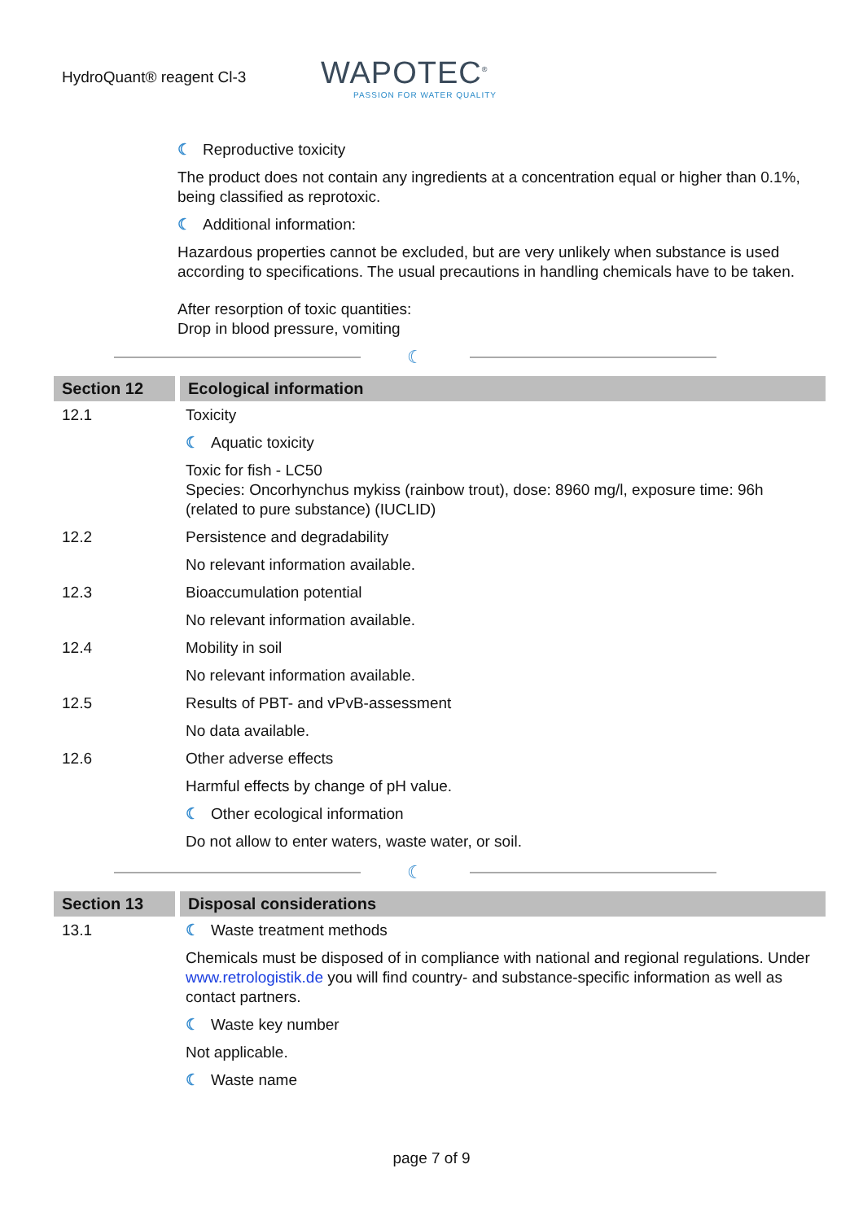HydroQuant® reagent Cl-3
WAPOTEC<sup>®</sup>
PASSION FOR WATER QUALITY
☾ Reproductive toxicity
The product does not contain any ingredients at a concentration equal or higher than 0.1%, being classified as reprotoxic.
☾ Additional information:
Hazardous properties cannot be excluded, but are very unlikely when substance is used according to specifications. The usual precautions in handling chemicals have to be taken.
After resorption of toxic quantities:
Drop in blood pressure, vomiting
☾
| Section 12 | Ecological information |
| --- | --- |
| 12.1 | Toxicity |
| | ☾ Aquatic toxicity |
| | Toxic for fish - LC50 Species: Oncorhynchus mykiss (rainbow trout), dose: 8960 mg/l, exposure time: 96h (related to pure substance) (IUCLID) |
| 12.2 | Persistence and degradability |
| | No relevant information available. |
| 12.3 | Bioaccumulation potential |
| | No relevant information available. |
| 12.4 | Mobility in soil |
| | No relevant information available. |
| 12.5 | Results of PBT- and vPvB-assessment |
| | No data available. |
| 12.6 | Other adverse effects |
| | Harmful effects by change of pH value. |
| | ☾ Other ecological information |
| | Do not allow to enter waters, waste water, or soil. |
☾
| Section 13 | Disposal considerations |
| --- | --- |
| 13.1 | ☾ Waste treatment methods |
| | Chemicals must be disposed of in compliance with national and regional regulations. Under www.retrologistik.de you will find country- and substance-specific information as well as contact partners. |
| | ☾ Waste key number |
| | Not applicable. |
| | ☾ Waste name |
page 7 of 9